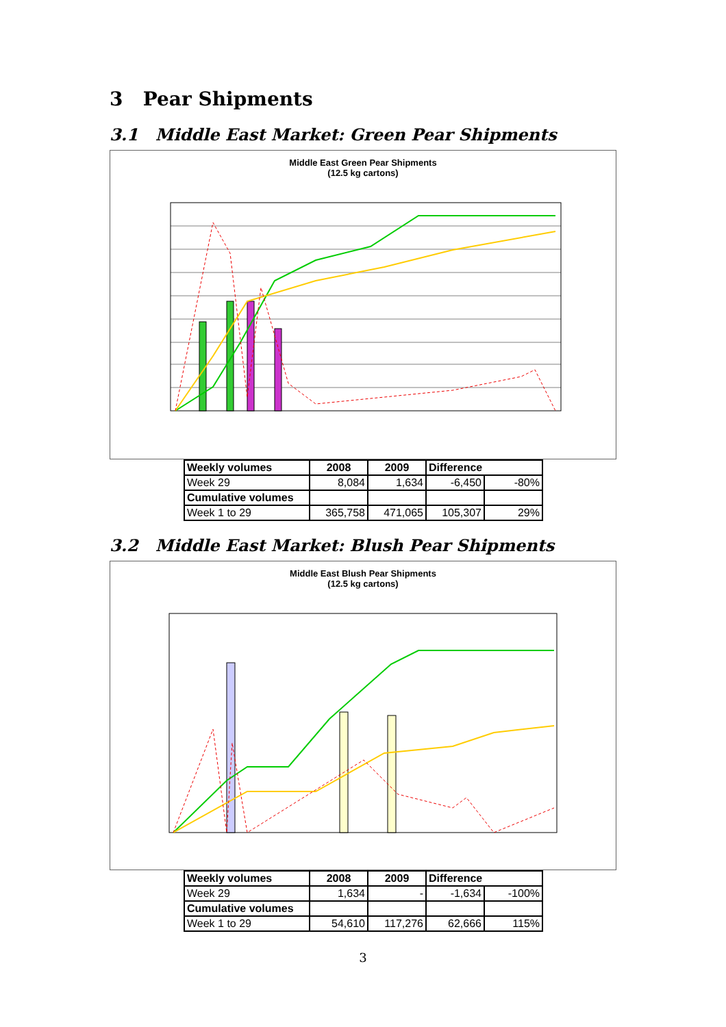3 Pear Shipments
3.1 Middle East Market: Green Pear Shipments
Middle East Green Pear Shipments
(12.5 kg cartons)
| Weekly volumes | 2008 | 2009 | Difference | |
| Week 29 | 8,084 | 1,634 | -6,450 | -80% |
| Cumulative volumes | | | | |
| Week 1 to 29 | 365,758 | 471,065 | 105,307 | 29% |
3.2 Middle East Market: Blush Pear Shipments
Middle East Blush Pear Shipments
(12.5 kg cartons)
| Weekly volumes | 2008 | 2009 | Difference | |
| Week 29 | 1,634 | - | -1,634 | -100% |
| Cumulative volumes | | | | |
| Week 1 to 29 | 54,610 | 117,276 | 62,666 | 115% |
3